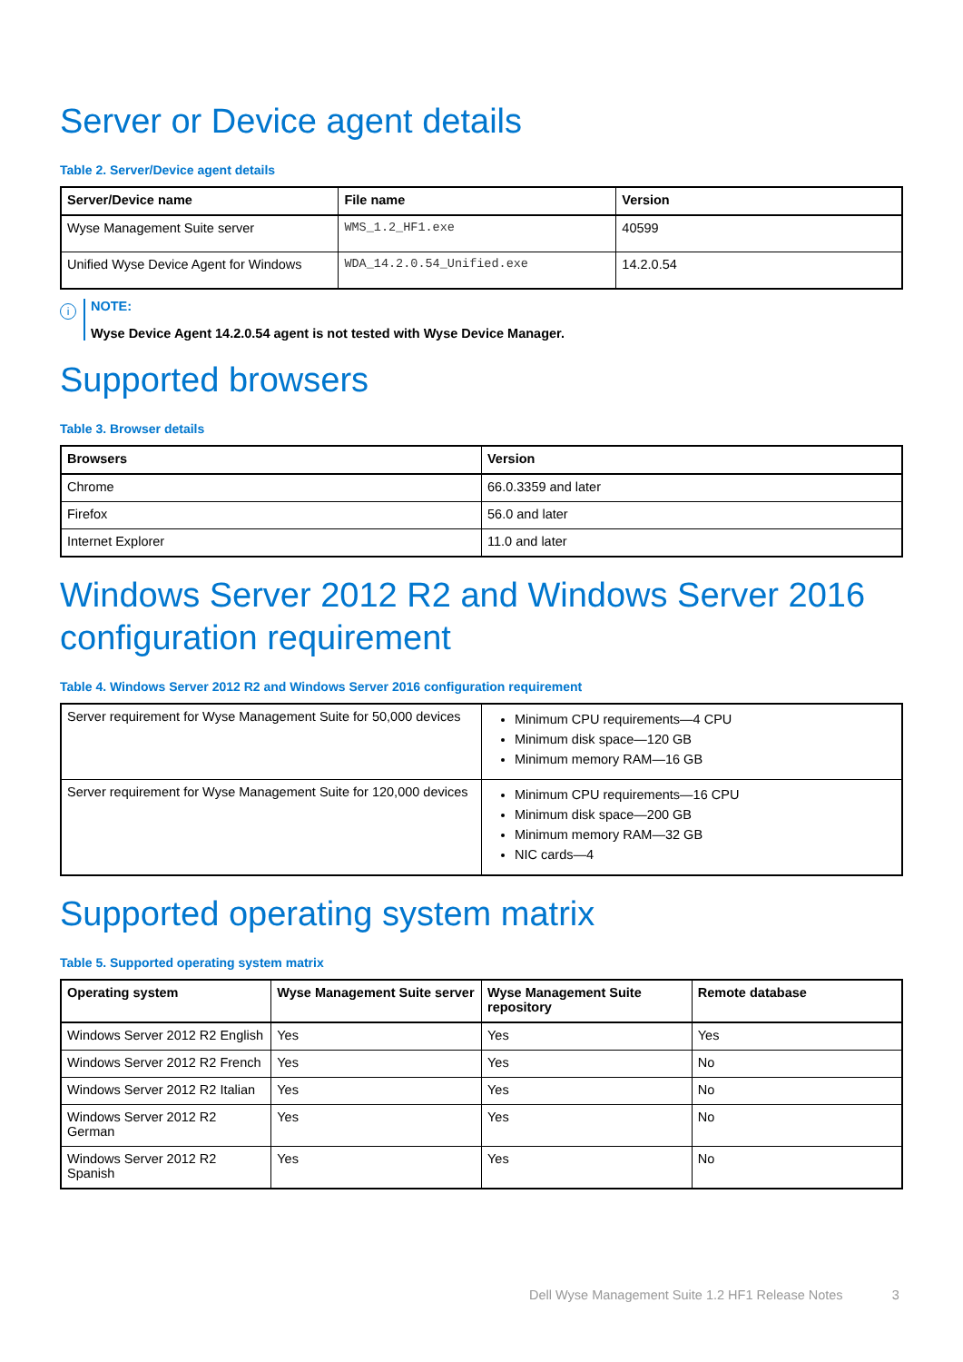Server or Device agent details
Table 2. Server/Device agent details
| Server/Device name | File name | Version |
| --- | --- | --- |
| Wyse Management Suite server | WMS_1.2_HF1.exe | 40599 |
| Unified Wyse Device Agent for Windows | WDA_14.2.0.54_Unified.exe | 14.2.0.54 |
i
NOTE:
Wyse Device Agent 14.2.0.54 agent is not tested with Wyse Device Manager.
Supported browsers
Table 3. Browser details
| Browsers | Version |
| --- | --- |
| Chrome | 66.0.3359 and later |
| Firefox | 56.0 and later |
| Internet Explorer | 11.0 and later |
Windows Server 2012 R2 and Windows Server 2016 configuration requirement
Table 4. Windows Server 2012 R2 and Windows Server 2016 configuration requirement
| Server requirement for Wyse Management Suite for 50,000 devices | Minimum CPU requirements—4 CPU Minimum disk space—120 GB Minimum memory RAM—16 GB |
| Server requirement for Wyse Management Suite for 120,000 devices | Minimum CPU requirements—16 CPU Minimum disk space—200 GB Minimum memory RAM—32 GB NIC cards—4 |
Supported operating system matrix
Table 5. Supported operating system matrix
| Operating system | Wyse Management Suite server | Wyse Management Suite repository | Remote database |
| --- | --- | --- | --- |
| Windows Server 2012 R2 English | Yes | Yes | Yes |
| Windows Server 2012 R2 French | Yes | Yes | No |
| Windows Server 2012 R2 Italian | Yes | Yes | No |
| Windows Server 2012 R2 German | Yes | Yes | No |
| Windows Server 2012 R2 Spanish | Yes | Yes | No |
Dell Wyse Management Suite 1.2 HF1 Release Notes 3